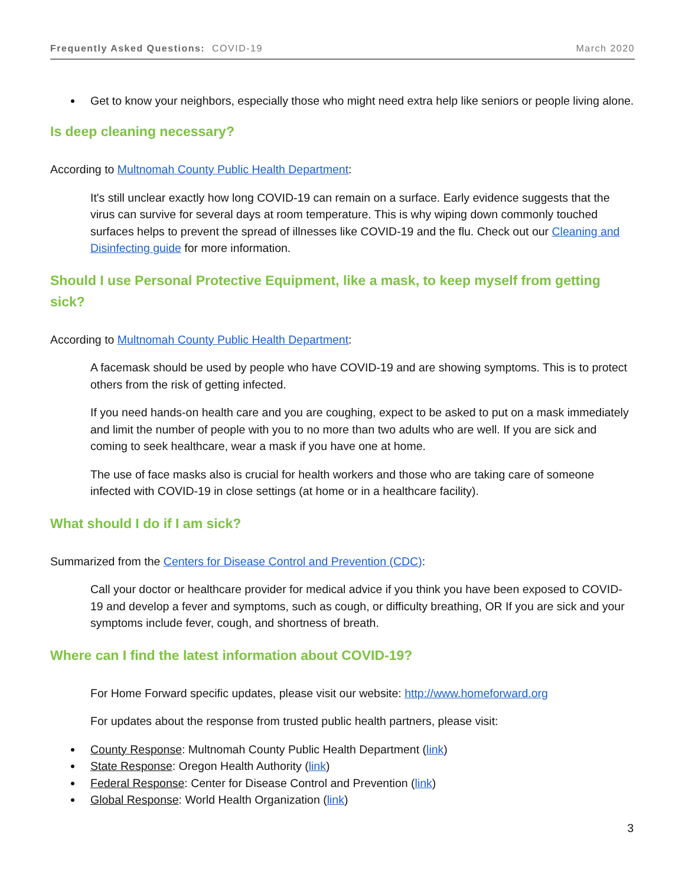Frequently Asked Questions: COVID-19 March 2020
Get to know your neighbors, especially those who might need extra help like seniors or people living alone.
Is deep cleaning necessary?
According to Multnomah County Public Health Department:
It's still unclear exactly how long COVID-19 can remain on a surface. Early evidence suggests that the virus can survive for several days at room temperature. This is why wiping down commonly touched surfaces helps to prevent the spread of illnesses like COVID-19 and the flu. Check out our Cleaning and Disinfecting guide for more information.
Should I use Personal Protective Equipment, like a mask, to keep myself from getting sick?
According to Multnomah County Public Health Department:
A facemask should be used by people who have COVID-19 and are showing symptoms. This is to protect others from the risk of getting infected.
If you need hands-on health care and you are coughing, expect to be asked to put on a mask immediately and limit the number of people with you to no more than two adults who are well. If you are sick and coming to seek healthcare, wear a mask if you have one at home.
The use of face masks also is crucial for health workers and those who are taking care of someone infected with COVID-19 in close settings (at home or in a healthcare facility).
What should I do if I am sick?
Summarized from the Centers for Disease Control and Prevention (CDC):
Call your doctor or healthcare provider for medical advice if you think you have been exposed to COVID-19 and develop a fever and symptoms, such as cough, or difficulty breathing, OR If you are sick and your symptoms include fever, cough, and shortness of breath.
Where can I find the latest information about COVID-19?
For Home Forward specific updates, please visit our website: http://www.homeforward.org
For updates about the response from trusted public health partners, please visit:
County Response: Multnomah County Public Health Department (link)
State Response: Oregon Health Authority (link)
Federal Response: Center for Disease Control and Prevention (link)
Global Response: World Health Organization (link)
3